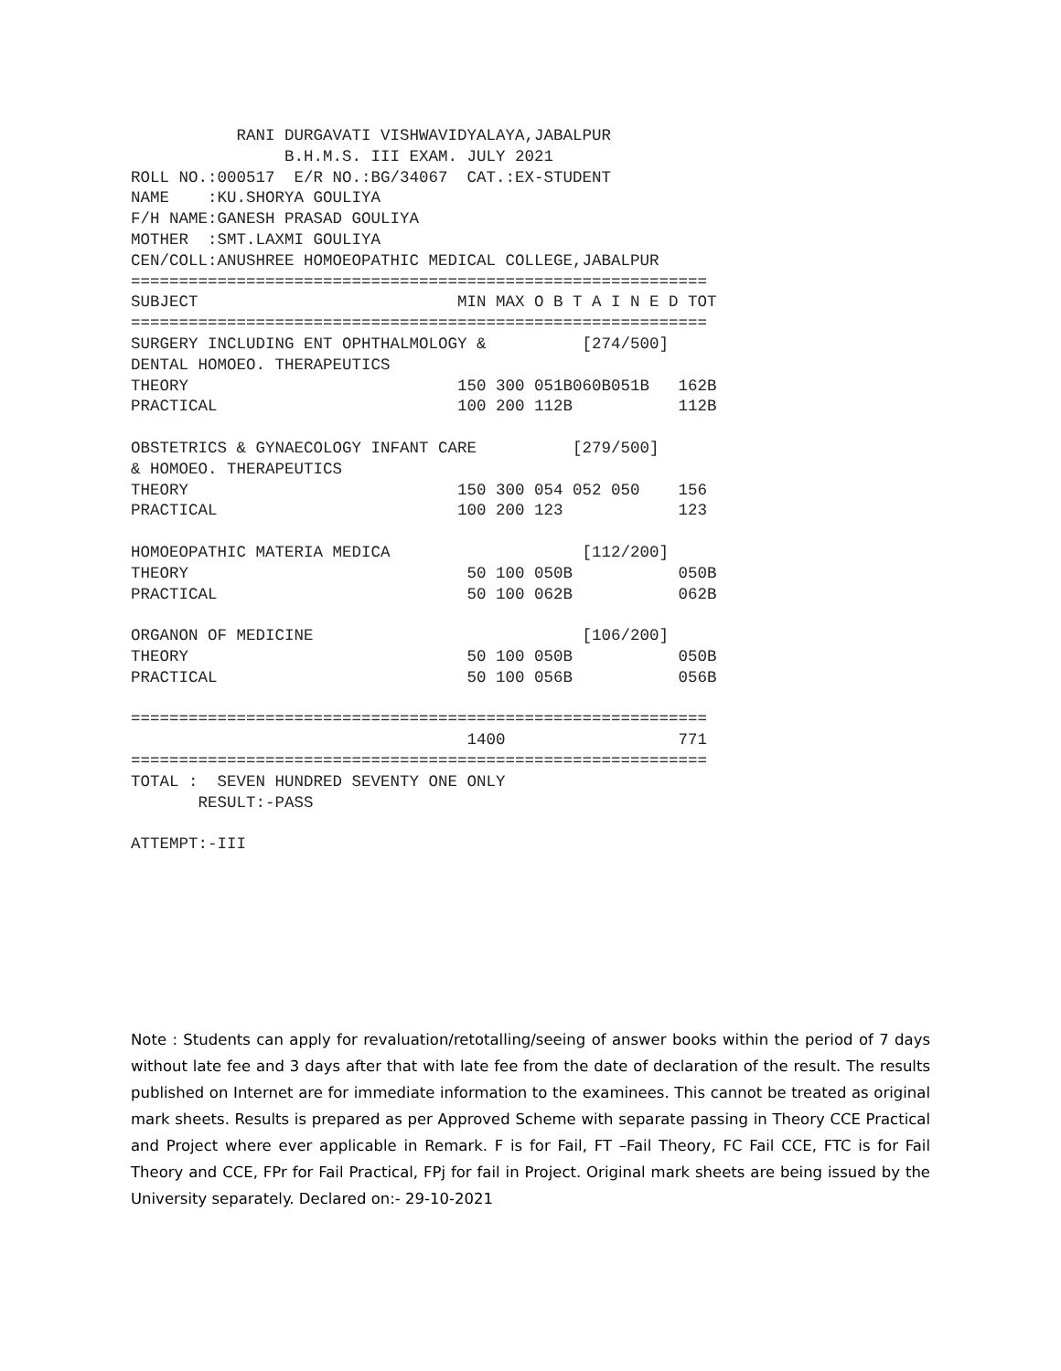RANI DURGAVATI VISHWAVIDYALAYA,JABALPUR
                B.H.M.S. III EXAM. JULY 2021
ROLL NO.:000517  E/R NO.:BG/34067  CAT.:EX-STUDENT
NAME    :KU.SHORYA GOULIYA
F/H NAME:GANESH PRASAD GOULIYA
MOTHER  :SMT.LAXMI GOULIYA
CEN/COLL:ANUSHREE HOMOEOPATHIC MEDICAL COLLEGE,JABALPUR
============================================================
SUBJECT                           MIN MAX O B T A I N E D TOT
============================================================
SURGERY INCLUDING ENT OPHTHALMOLOGY &          [274/500]
DENTAL HOMOEO. THERAPEUTICS
THEORY                            150 300 051B060B051B   162B
PRACTICAL                         100 200 112B           112B

OBSTETRICS & GYNAECOLOGY INFANT CARE          [279/500]
& HOMOEO. THERAPEUTICS
THEORY                            150 300 054 052 050    156
PRACTICAL                         100 200 123            123

HOMOEOPATHIC MATERIA MEDICA                    [112/200]
THEORY                             50 100 050B           050B
PRACTICAL                          50 100 062B           062B

ORGANON OF MEDICINE                            [106/200]
THEORY                             50 100 050B           050B
PRACTICAL                          50 100 056B           056B

============================================================
                                   1400                  771
============================================================
TOTAL :  SEVEN HUNDRED SEVENTY ONE ONLY
       RESULT:-PASS

ATTEMPT:-III
Note : Students can apply for revaluation/retotalling/seeing of answer books within the period of 7 days without late fee and 3 days after that with late fee from the date of declaration of the result. The results published on Internet are for immediate information to the examinees. This cannot be treated as original mark sheets. Results is prepared as per Approved Scheme with separate passing in Theory CCE Practical and Project where ever applicable in Remark. F is for Fail, FT –Fail Theory, FC Fail CCE, FTC is for Fail Theory and CCE, FPr for Fail Practical, FPj for fail in Project. Original mark sheets are being issued by the University separately. Declared on:- 29-10-2021